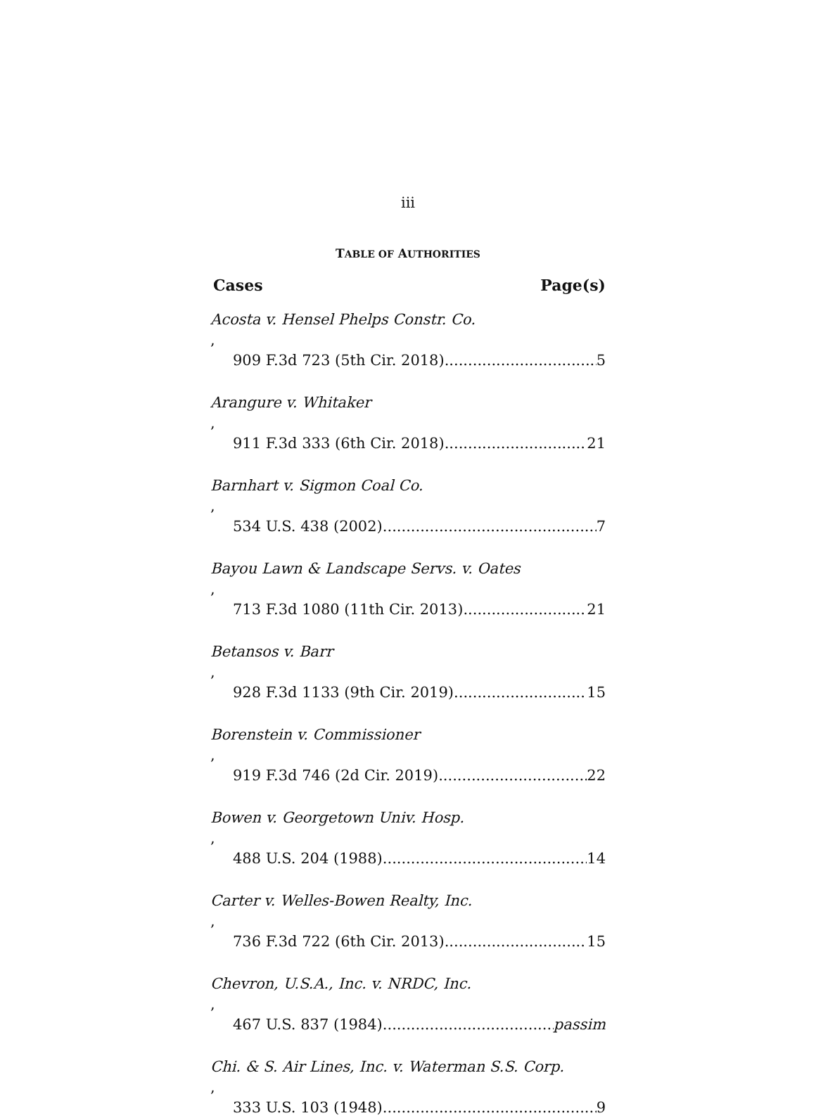iii
TABLE OF AUTHORITIES
Cases Page(s)
Acosta v. Hensel Phelps Constr. Co.,
909 F.3d 723 (5th Cir. 2018) 5
Arangure v. Whitaker,
911 F.3d 333 (6th Cir. 2018) 21
Barnhart v. Sigmon Coal Co.,
534 U.S. 438 (2002) 7
Bayou Lawn & Landscape Servs. v. Oates,
713 F.3d 1080 (11th Cir. 2013) 21
Betansos v. Barr,
928 F.3d 1133 (9th Cir. 2019) 15
Borenstein v. Commissioner,
919 F.3d 746 (2d Cir. 2019) 22
Bowen v. Georgetown Univ. Hosp.,
488 U.S. 204 (1988) 14
Carter v. Welles-Bowen Realty, Inc.,
736 F.3d 722 (6th Cir. 2013) 15
Chevron, U.S.A., Inc. v. NRDC, Inc.,
467 U.S. 837 (1984) passim
Chi. & S. Air Lines, Inc. v. Waterman S.S. Corp.,
333 U.S. 103 (1948) 9